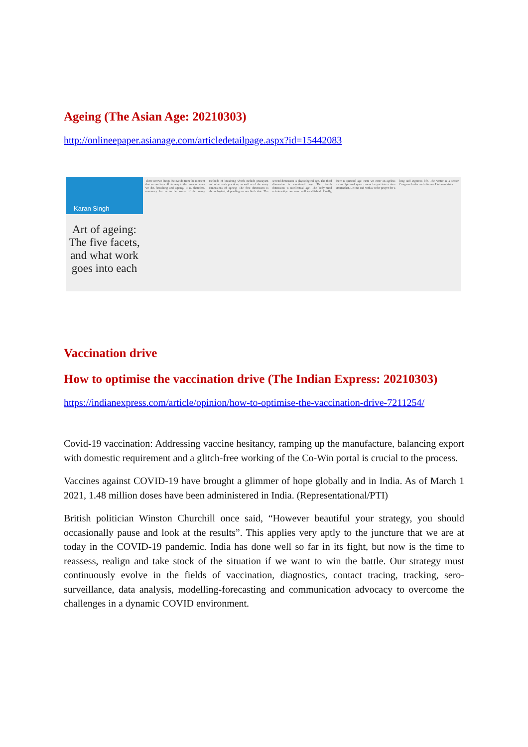Ageing (The Asian Age: 20210303)
http://onlineepaper.asianage.com/articledetailpage.aspx?id=15442083
Karan Singh
Art of ageing: The five facets, and what work goes into each
There are two things that we do from the moment that we are born all the way to the moment when we die, breathing and ageing. It is, therefore, necessary for us to be aware of the many methods of breathing which include pranayam and other such practices, as well as of the many dimensions of ageing. The first dimension is chronological, depending on our birth date. The second dimension is physiological age. The third dimension is emotional age. The fourth dimension is intellectual age. The body-mind relationships are now well established. Finally, there is spiritual age. Here we enter an ageless realm. Spiritual quest cannot be put into a time straitjacket. Let me end with a Vedic prayer for a long and vigorous life. The writer is a senior Congress leader and a former Union minister.
Vaccination drive
How to optimise the vaccination drive (The Indian Express: 20210303)
https://indianexpress.com/article/opinion/how-to-optimise-the-vaccination-drive-7211254/
Covid-19 vaccination: Addressing vaccine hesitancy, ramping up the manufacture, balancing export with domestic requirement and a glitch-free working of the Co-Win portal is crucial to the process.
Vaccines against COVID-19 have brought a glimmer of hope globally and in India. As of March 1 2021, 1.48 million doses have been administered in India. (Representational/PTI)
British politician Winston Churchill once said, “However beautiful your strategy, you should occasionally pause and look at the results”. This applies very aptly to the juncture that we are at today in the COVID-19 pandemic. India has done well so far in its fight, but now is the time to reassess, realign and take stock of the situation if we want to win the battle. Our strategy must continuously evolve in the fields of vaccination, diagnostics, contact tracing, tracking, sero-surveillance, data analysis, modelling-forecasting and communication advocacy to overcome the challenges in a dynamic COVID environment.